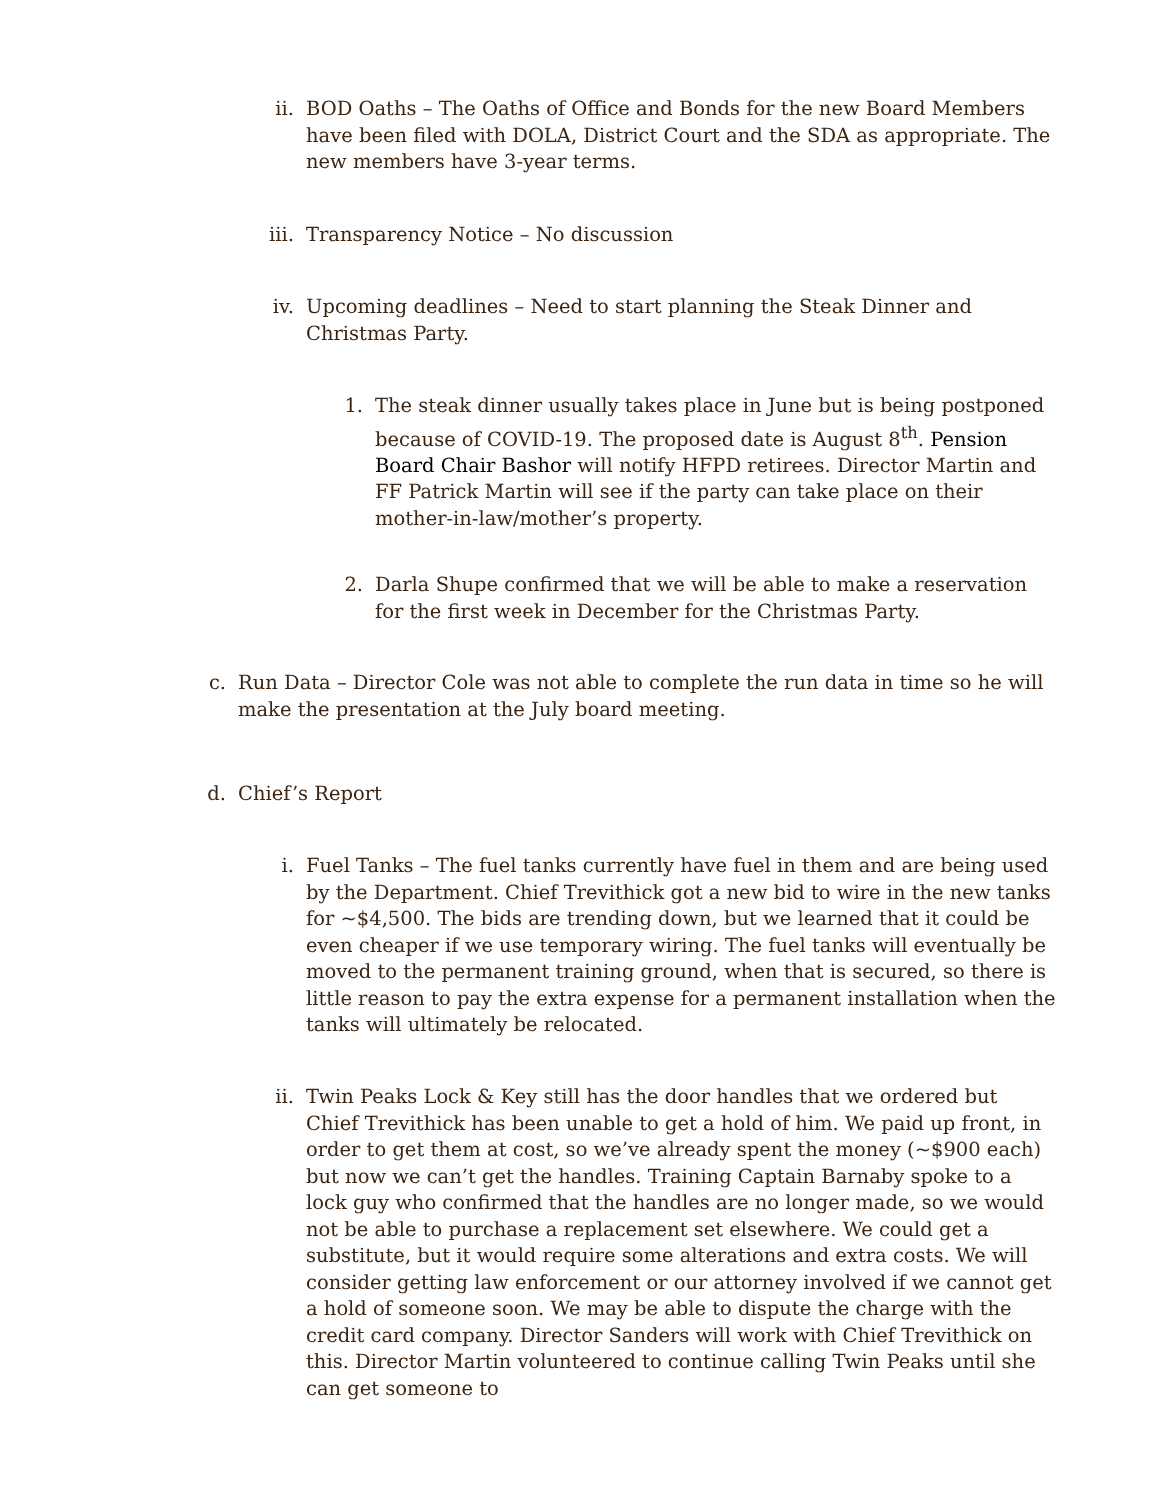ii. BOD Oaths – The Oaths of Office and Bonds for the new Board Members have been filed with DOLA, District Court and the SDA as appropriate. The new members have 3-year terms.
iii.
Transparency Notice – No discussion
iv. Upcoming deadlines – Need to start planning the Steak Dinner and Christmas Party.
1. The steak dinner usually takes place in June but is being postponed because of COVID-19. The proposed date is August 8<sup>th</sup>. Pension Board Chair Bashor will notify HFPD retirees. Director Martin and FF Patrick Martin will see if the party can take place on their mother-in-law/mother’s property.
2. Darla Shupe confirmed that we will be able to make a reservation for the first week in December for the Christmas Party.
c. Run Data – Director Cole was not able to complete the run data in time so he will make the presentation at the July board meeting.
d. Chief’s Report
i. Fuel Tanks – The fuel tanks currently have fuel in them and are being used by the Department. Chief Trevithick got a new bid to wire in the new tanks for ~$4,500. The bids are trending down, but we learned that it could be even cheaper if we use temporary wiring. The fuel tanks will eventually be moved to the permanent training ground, when that is secured, so there is little reason to pay the extra expense for a permanent installation when the tanks will ultimately be relocated.
ii. Twin Peaks Lock & Key still has the door handles that we ordered but Chief Trevithick has been unable to get a hold of him. We paid up front, in order to get them at cost, so we’ve already spent the money (~$900 each) but now we can’t get the handles. Training Captain Barnaby spoke to a lock guy who confirmed that the handles are no longer made, so we would not be able to purchase a replacement set elsewhere. We could get a substitute, but it would require some alterations and extra costs. We will consider getting law enforcement or our attorney involved if we cannot get a hold of someone soon. We may be able to dispute the charge with the credit card company. Director Sanders will work with Chief Trevithick on this. Director Martin volunteered to continue calling Twin Peaks until she can get someone to